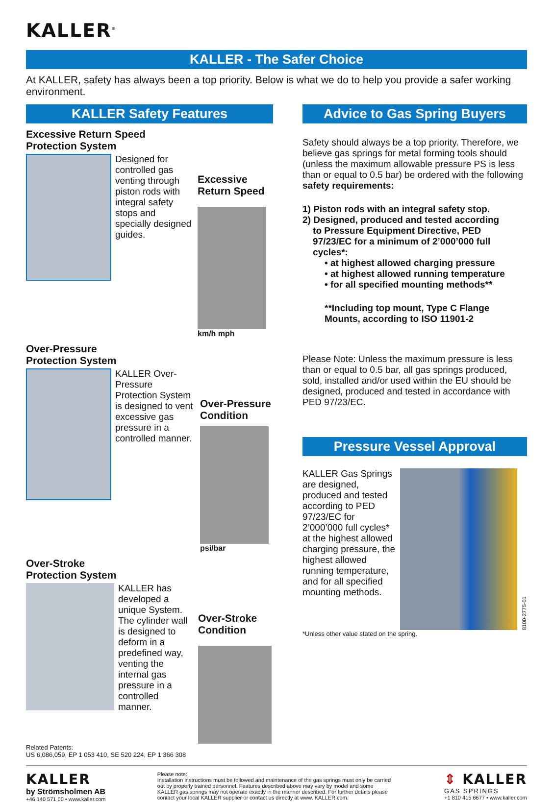KALLER<sup>®</sup>
KALLER - The Safer Choice
At KALLER, safety has always been a top priority. Below is what we do to help you provide a safer working environment.
KALLER Safety Features
Excessive Return Speed
Protection System
Designed for controlled gas venting through piston rods with integral safety stops and specially designed guides.
Excessive
Return Speed
km/h mph
Over-Pressure
Protection System
KALLER Over-Pressure Protection System is designed to vent excessive gas pressure in a controlled manner.
Over-Pressure
Condition
psi/bar
Over-Stroke
Protection System
KALLER has developed a unique System. The cylinder wall is designed to deform in a predefined way, venting the internal gas pressure in a controlled manner.
Over-Stroke
Condition
Related Patents:
US 6,086,059, EP 1 053 410, SE 520 224, EP 1 366 308
Advice to Gas Spring Buyers
Safety should always be a top priority. Therefore, we believe gas springs for metal forming tools should (unless the maximum allowable pressure PS is less than or equal to 0.5 bar) be ordered with the following safety requirements:
1) Piston rods with an integral safety stop.
2) Designed, produced and tested according
to Pressure Equipment Directive, PED
97/23/EC for a minimum of 2’000’000 full
cycles*:
• at highest allowed charging pressure
• at highest allowed running temperature
• for all specified mounting methods**
**Including top mount, Type C Flange Mounts, according to ISO 11901-2
Please Note: Unless the maximum pressure is less than or equal to 0.5 bar, all gas springs produced, sold, installed and/or used within the EU should be designed, produced and tested in accordance with PED 97/23/EC.
Pressure Vessel Approval
KALLER Gas Springs are designed, produced and tested according to PED 97/23/EC for 2’000’000 full cycles* at the highest allowed charging pressure, the highest allowed running temperature, and for all specified mounting methods.
8100-2775-01
*Unless other value stated on the spring.
KALLER
by Strömsholmen AB
+46 140 571 00 • www.kaller.com
Please note:
Installation instructions must be followed and maintenance of the gas springs must only be carried out by properly trained personnel. Features described above may vary by model and some KALLER gas springs may not operate exactly in the manner described. For further details please contact your local KALLER supplier or contact us directly at www. KALLER.com.
⇕ KALLER
GAS SPRINGS
+1 810 415 6677 • www.kaller.com